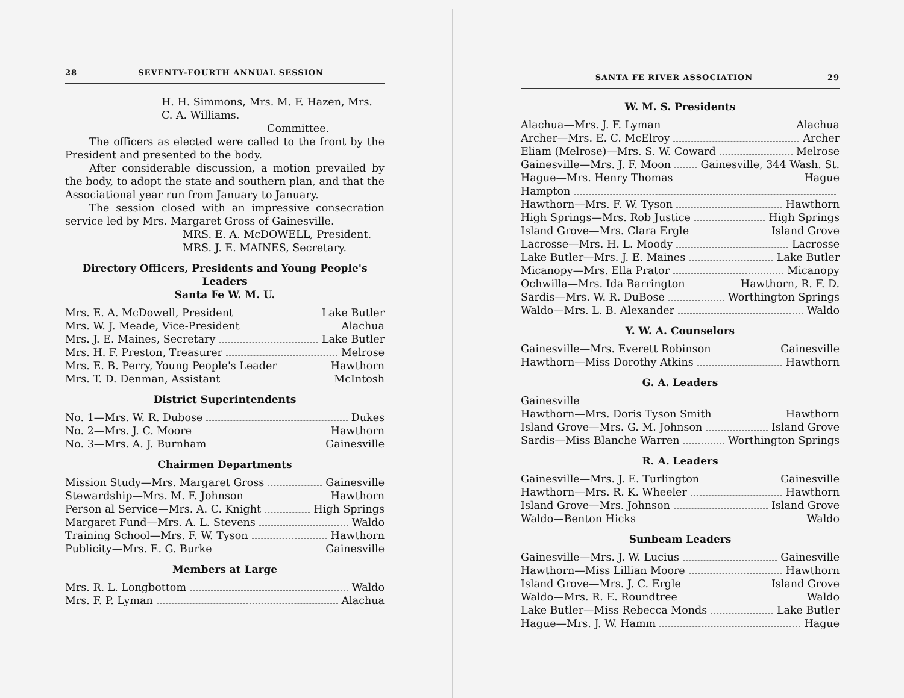28 SEVENTY-FOURTH ANNUAL SESSION
H. H. Simmons, Mrs. M. F. Hazen, Mrs. C. A. Williams.
Committee.
The officers as elected were called to the front by the President and presented to the body.
After considerable discussion, a motion prevailed by the body, to adopt the state and southern plan, and that the Associational year run from January to January.
The session closed with an impressive consecration service led by Mrs. Margaret Gross of Gainesville.
MRS. E. A. McDOWELL, President.
MRS. J. E. MAINES, Secretary.
Directory Officers, Presidents and Young People's Leaders
Santa Fe W. M. U.
Mrs. E. A. McDowell, President Lake Butler
Mrs. W. J. Meade, Vice-President Alachua
Mrs. J. E. Maines, Secretary Lake Butler
Mrs. H. F. Preston, Treasurer Melrose
Mrs. E. B. Perry, Young People's Leader Hawthorn
Mrs. T. D. Denman, Assistant McIntosh
District Superintendents
No. 1—Mrs. W. R. Dubose Dukes
No. 2—Mrs. J. C. Moore Hawthorn
No. 3—Mrs. A. J. Burnham Gainesville
Chairmen Departments
Mission Study—Mrs. Margaret Gross Gainesville
Stewardship—Mrs. M. F. Johnson Hawthorn
Person al Service—Mrs. A. C. Knight High Springs
Margaret Fund—Mrs. A. L. Stevens Waldo
Training School—Mrs. F. W. Tyson Hawthorn
Publicity—Mrs. E. G. Burke Gainesville
Members at Large
Mrs. R. L. Longbottom Waldo
Mrs. F. P. Lyman Alachua
SANTA FE RIVER ASSOCIATION 29
W. M. S. Presidents
Alachua—Mrs. J. F. Lyman Alachua
Archer—Mrs. E. C. McElroy Archer
Eliam (Melrose)—Mrs. S. W. Coward Melrose
Gainesville—Mrs. J. F. Moon Gainesville, 344 Wash. St.
Hague—Mrs. Henry Thomas Hague
Hampton
Hawthorn—Mrs. F. W. Tyson Hawthorn
High Springs—Mrs. Rob Justice High Springs
Island Grove—Mrs. Clara Ergle Island Grove
Lacrosse—Mrs. H. L. Moody Lacrosse
Lake Butler—Mrs. J. E. Maines Lake Butler
Micanopy—Mrs. Ella Prator Micanopy
Ochwilla—Mrs. Ida Barrington Hawthorn, R. F. D.
Sardis—Mrs. W. R. DuBose Worthington Springs
Waldo—Mrs. L. B. Alexander Waldo
Y. W. A. Counselors
Gainesville—Mrs. Everett Robinson Gainesville
Hawthorn—Miss Dorothy Atkins Hawthorn
G. A. Leaders
Gainesville
Hawthorn—Mrs. Doris Tyson Smith Hawthorn
Island Grove—Mrs. G. M. Johnson Island Grove
Sardis—Miss Blanche Warren Worthington Springs
R. A. Leaders
Gainesville—Mrs. J. E. Turlington Gainesville
Hawthorn—Mrs. R. K. Wheeler Hawthorn
Island Grove—Mrs. Johnson Island Grove
Waldo—Benton Hicks Waldo
Sunbeam Leaders
Gainesville—Mrs. J. W. Lucius Gainesville
Hawthorn—Miss Lillian Moore Hawthorn
Island Grove—Mrs. J. C. Ergle Island Grove
Waldo—Mrs. R. E. Roundtree Waldo
Lake Butler—Miss Rebecca Monds Lake Butler
Hague—Mrs. J. W. Hamm Hague